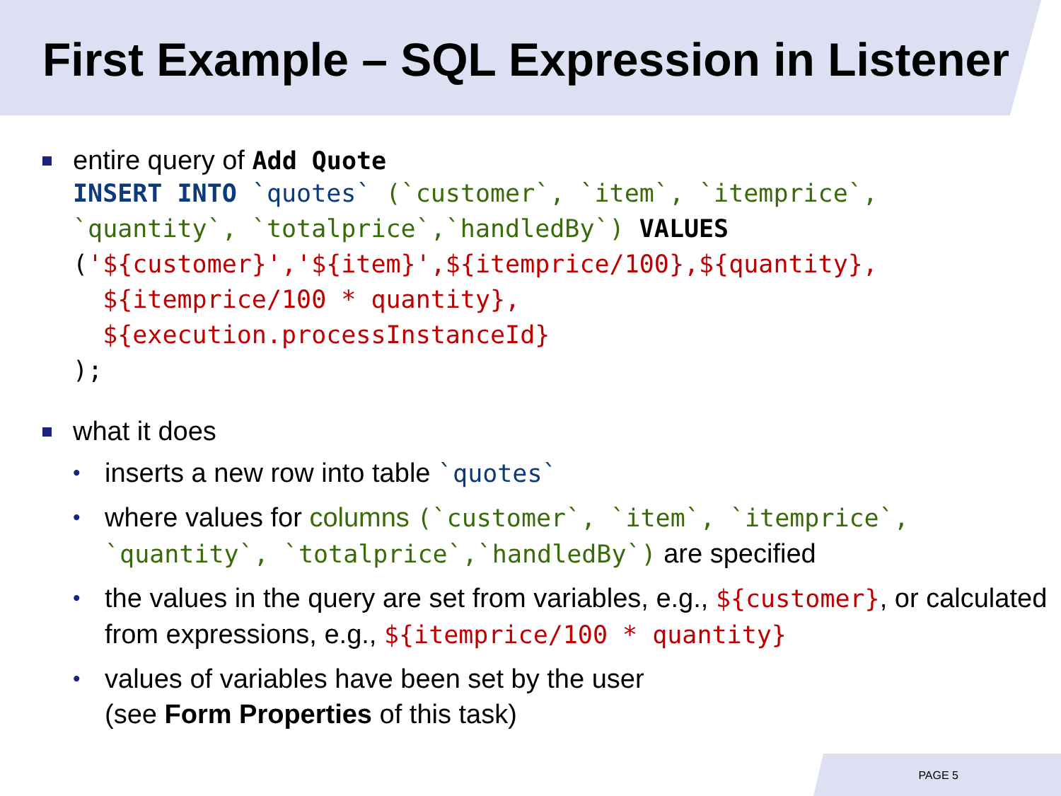First Example – SQL Expression in Listener
entire query of Add Quote
INSERT INTO `quotes` (`customer`, `item`, `itemprice`, `quantity`, `totalprice`,`handledBy`) VALUES ('${customer}','${item}',${itemprice/100},${quantity}, ${itemprice/100 * quantity}, ${execution.processInstanceId} );
what it does
• inserts a new row into table `quotes`
• where values for columns (`customer`, `item`, `itemprice`, `quantity`, `totalprice`,`handledBy`) are specified
• the values in the query are set from variables, e.g., ${customer}, or calculated from expressions, e.g., ${itemprice/100 * quantity}
• values of variables have been set by the user
(see Form Properties of this task)
PAGE 5